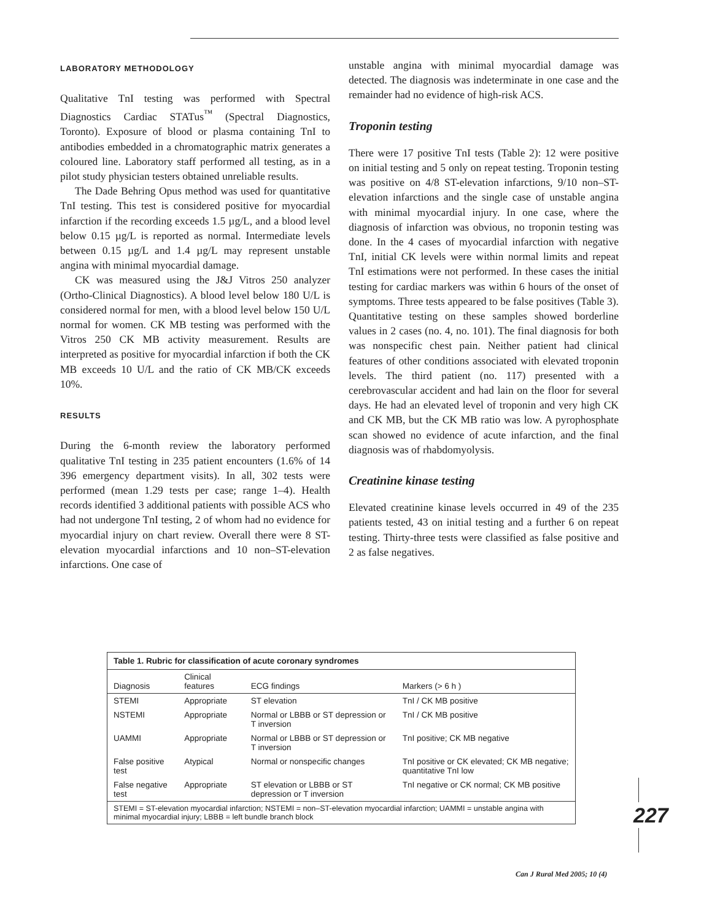LABORATORY METHODOLOGY
Qualitative TnI testing was performed with Spectral Diagnostics Cardiac STATus<sup>™</sup> (Spectral Diagnostics, Toronto). Exposure of blood or plasma containing TnI to antibodies embedded in a chromatographic matrix generates a coloured line. Laboratory staff performed all testing, as in a pilot study physician testers obtained unreliable results.
The Dade Behring Opus method was used for quantitative TnI testing. This test is considered positive for myocardial infarction if the recording exceeds 1.5 µg/L, and a blood level below 0.15 µg/L is reported as normal. Intermediate levels between 0.15 µg/L and 1.4 µg/L may represent unstable angina with minimal myocardial damage.
CK was measured using the J&J Vitros 250 analyzer (Ortho-Clinical Diagnostics). A blood level below 180 U/L is considered normal for men, with a blood level below 150 U/L normal for women. CK MB testing was performed with the Vitros 250 CK MB activity measurement. Results are interpreted as positive for myocardial infarction if both the CK MB exceeds 10 U/L and the ratio of CK MB/CK exceeds 10%.
RESULTS
During the 6-month review the laboratory performed qualitative TnI testing in 235 patient encounters (1.6% of 14 396 emergency department visits). In all, 302 tests were performed (mean 1.29 tests per case; range 1–4). Health records identified 3 additional patients with possible ACS who had not undergone TnI testing, 2 of whom had no evidence for myocardial injury on chart review. Overall there were 8 ST-elevation myocardial infarctions and 10 non–ST-elevation infarctions. One case of
unstable angina with minimal myocardial damage was detected. The diagnosis was indeterminate in one case and the remainder had no evidence of high-risk ACS.
Troponin testing
There were 17 positive TnI tests (Table 2): 12 were positive on initial testing and 5 only on repeat testing. Troponin testing was positive on 4/8 ST-elevation infarctions, 9/10 non–ST-elevation infarctions and the single case of unstable angina with minimal myocardial injury. In one case, where the diagnosis of infarction was obvious, no troponin testing was done. In the 4 cases of myocardial infarction with negative TnI, initial CK levels were within normal limits and repeat TnI estimations were not performed. In these cases the initial testing for cardiac markers was within 6 hours of the onset of symptoms. Three tests appeared to be false positives (Table 3). Quantitative testing on these samples showed borderline values in 2 cases (no. 4, no. 101). The final diagnosis for both was nonspecific chest pain. Neither patient had clinical features of other conditions associated with elevated troponin levels. The third patient (no. 117) presented with a cerebrovascular accident and had lain on the floor for several days. He had an elevated level of troponin and very high CK and CK MB, but the CK MB ratio was low. A pyrophosphate scan showed no evidence of acute infarction, and the final diagnosis was of rhabdomyolysis.
Creatinine kinase testing
Elevated creatinine kinase levels occurred in 49 of the 235 patients tested, 43 on initial testing and a further 6 on repeat testing. Thirty-three tests were classified as false positive and 2 as false negatives.
Table 1. Rubric for classification of acute coronary syndromes
| Diagnosis | Clinical features | ECG findings | Markers (> 6 h ) |
| --- | --- | --- | --- |
| STEMI | Appropriate | ST elevation | TnI / CK MB positive |
| NSTEMI | Appropriate | Normal or LBBB or ST depression or T inversion | TnI / CK MB positive |
| UAMMI | Appropriate | Normal or LBBB or ST depression or T inversion | TnI positive; CK MB negative |
| False positive test | Atypical | Normal or nonspecific changes | TnI positive or CK elevated; CK MB negative; quantitative TnI low |
| False negative test | Appropriate | ST elevation or LBBB or ST depression or T inversion | TnI negative or CK normal; CK MB positive |
| STEMI = ST-elevation myocardial infarction; NSTEMI = non–ST-elevation myocardial infarction; UAMMI = unstable angina with minimal myocardial injury; LBBB = left bundle branch block | | | |
227
Can J Rural Med 2005; 10 (4)